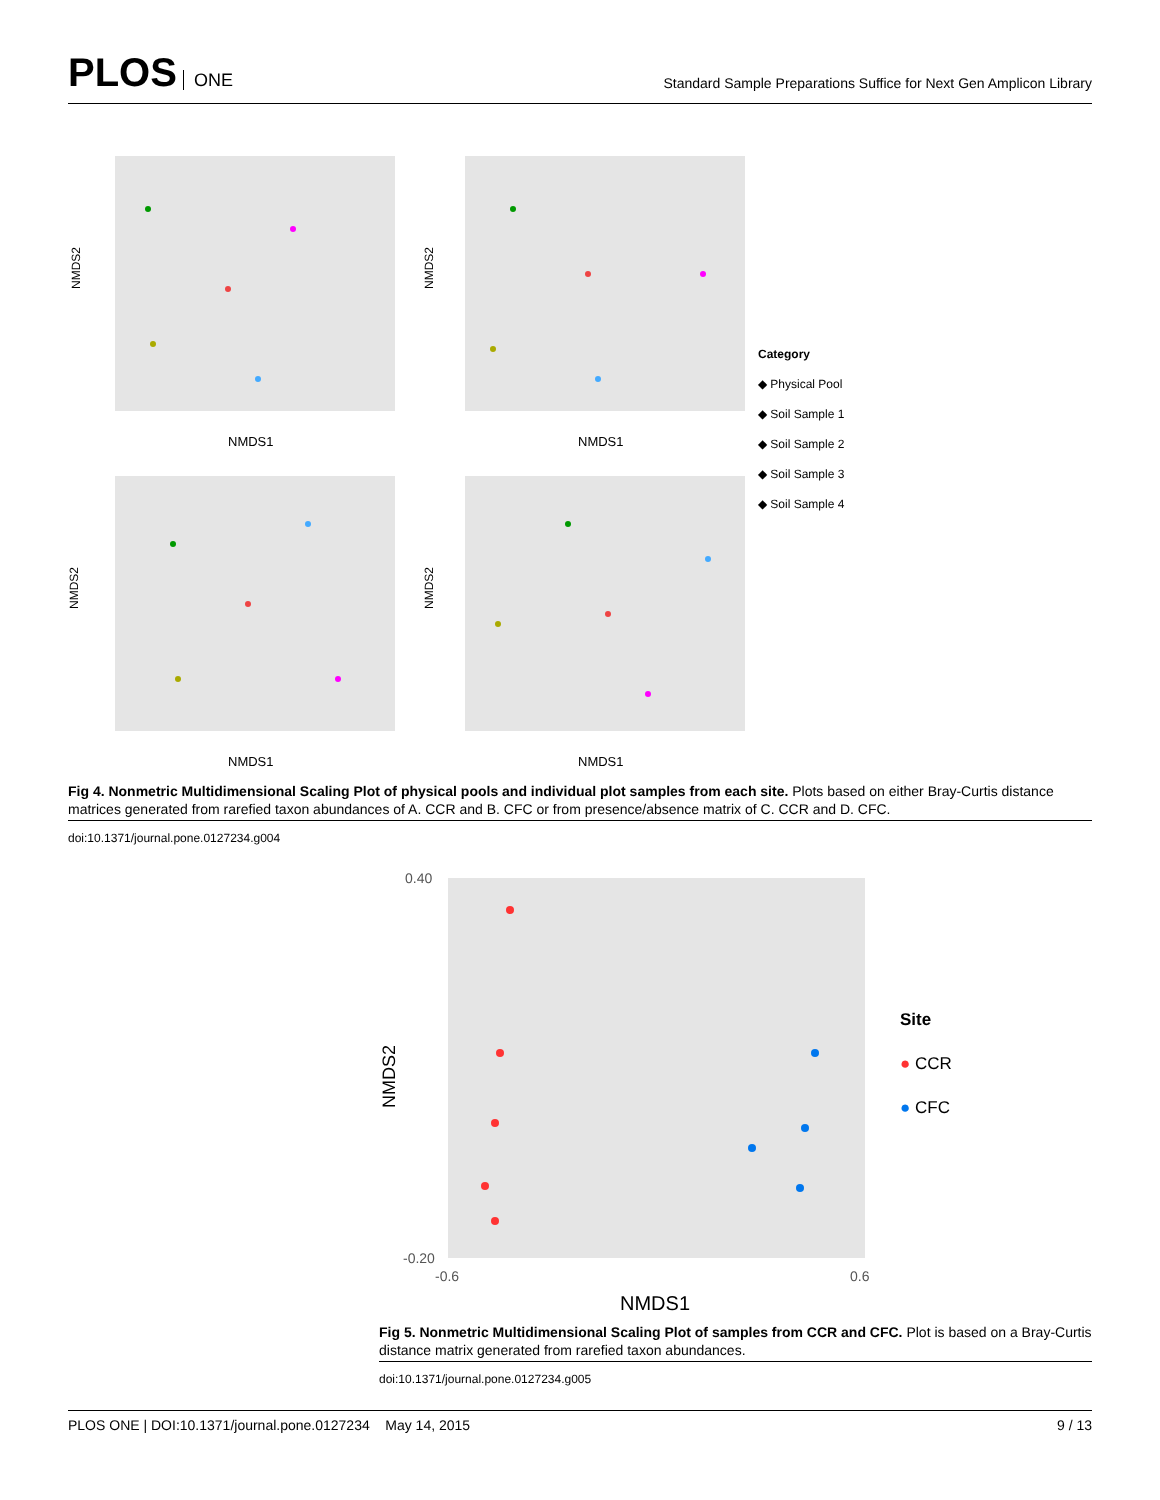PLOS ONE
Standard Sample Preparations Suffice for Next Gen Amplicon Library
NMDS1
NMDS2
NMDS1
NMDS2
NMDS1
NMDS2
NMDS1
NMDS2
Category
◆ Physical Pool
◆ Soil Sample 1
◆ Soil Sample 2
◆ Soil Sample 3
◆ Soil Sample 4
Fig 4. Nonmetric Multidimensional Scaling Plot of physical pools and individual plot samples from each site. Plots based on either Bray-Curtis distance matrices generated from rarefied taxon abundances of A. CCR and B. CFC or from presence/absence matrix of C. CCR and D. CFC.
doi:10.1371/journal.pone.0127234.g004
NMDS1
NMDS2
0.40
-0.20
-0.6
0.6
Site
● CCR
● CFC
Fig 5. Nonmetric Multidimensional Scaling Plot of samples from CCR and CFC. Plot is based on a Bray-Curtis distance matrix generated from rarefied taxon abundances.
doi:10.1371/journal.pone.0127234.g005
PLOS ONE | DOI:10.1371/journal.pone.0127234 May 14, 2015 9 / 13